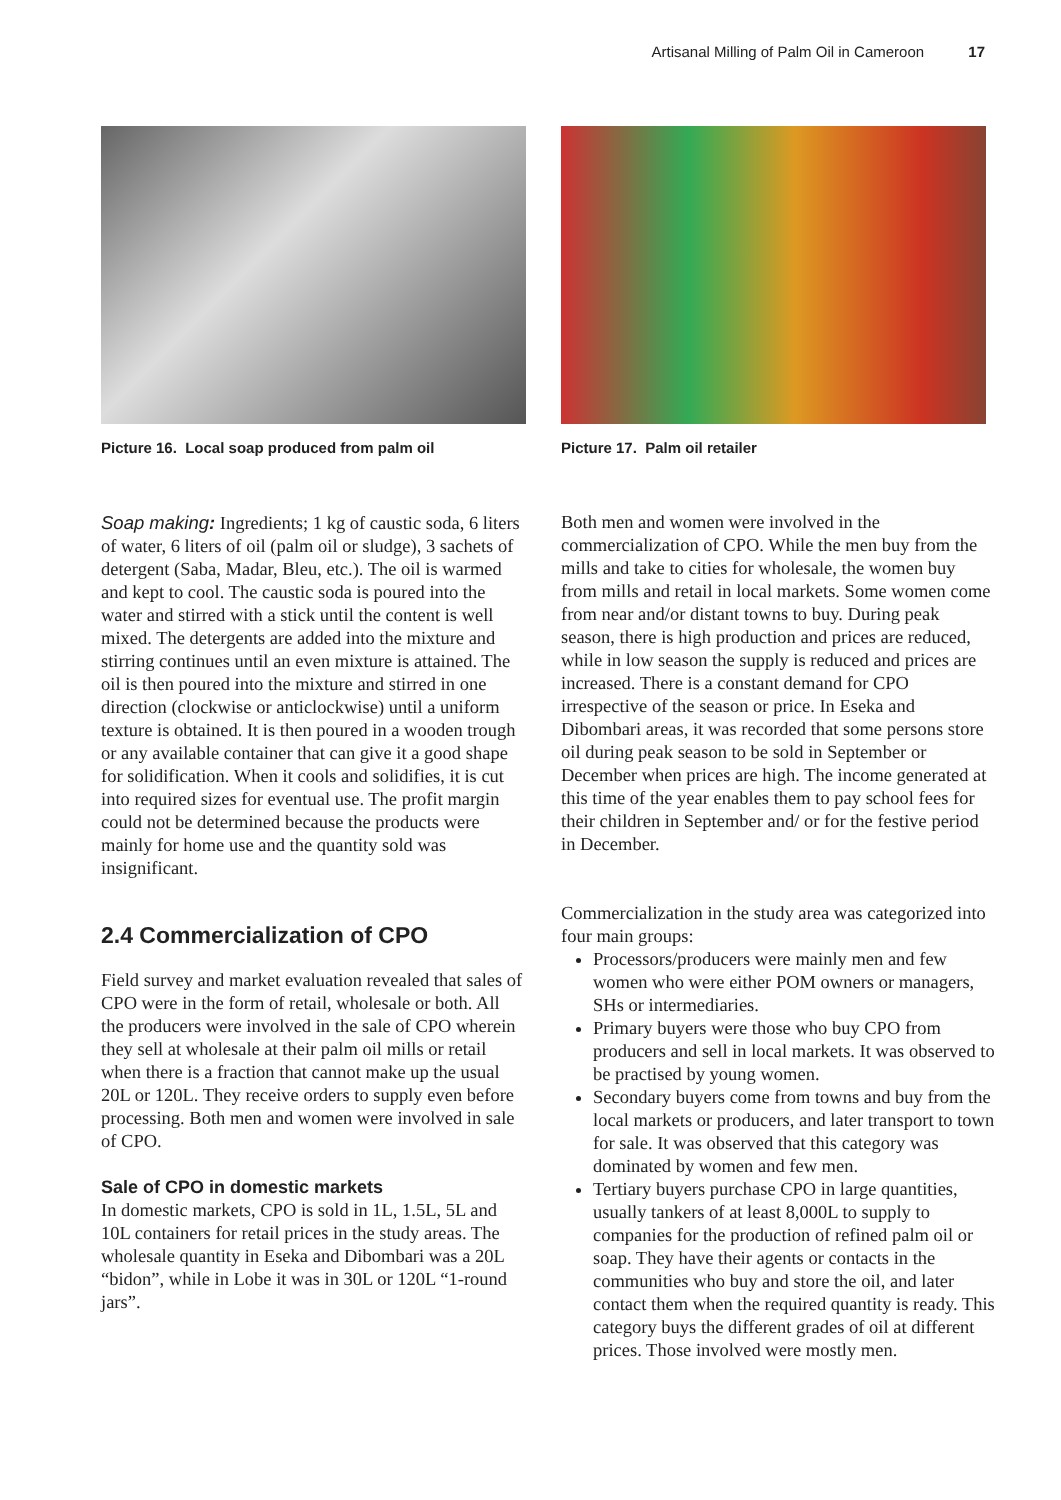Artisanal Milling of Palm Oil in Cameroon 17
Picture 16. Local soap produced from palm oil
Soap making: Ingredients; 1 kg of caustic soda, 6 liters of water, 6 liters of oil (palm oil or sludge), 3 sachets of detergent (Saba, Madar, Bleu, etc.). The oil is warmed and kept to cool. The caustic soda is poured into the water and stirred with a stick until the content is well mixed. The detergents are added into the mixture and stirring continues until an even mixture is attained. The oil is then poured into the mixture and stirred in one direction (clockwise or anticlockwise) until a uniform texture is obtained. It is then poured in a wooden trough or any available container that can give it a good shape for solidification. When it cools and solidifies, it is cut into required sizes for eventual use. The profit margin could not be determined because the products were mainly for home use and the quantity sold was insignificant.
2.4 Commercialization of CPO
Field survey and market evaluation revealed that sales of CPO were in the form of retail, wholesale or both. All the producers were involved in the sale of CPO wherein they sell at wholesale at their palm oil mills or retail when there is a fraction that cannot make up the usual 20L or 120L. They receive orders to supply even before processing. Both men and women were involved in sale of CPO.
Sale of CPO in domestic markets
In domestic markets, CPO is sold in 1L, 1.5L, 5L and 10L containers for retail prices in the study areas. The wholesale quantity in Eseka and Dibombari was a 20L “bidon”, while in Lobe it was in 30L or 120L “1-round jars”.
Picture 17. Palm oil retailer
Both men and women were involved in the commercialization of CPO. While the men buy from the mills and take to cities for wholesale, the women buy from mills and retail in local markets. Some women come from near and/or distant towns to buy. During peak season, there is high production and prices are reduced, while in low season the supply is reduced and prices are increased. There is a constant demand for CPO irrespective of the season or price. In Eseka and Dibombari areas, it was recorded that some persons store oil during peak season to be sold in September or December when prices are high. The income generated at this time of the year enables them to pay school fees for their children in September and/ or for the festive period in December.
Commercialization in the study area was categorized into four main groups:
Processors/producers were mainly men and few women who were either POM owners or managers, SHs or intermediaries.
Primary buyers were those who buy CPO from producers and sell in local markets. It was observed to be practised by young women.
Secondary buyers come from towns and buy from the local markets or producers, and later transport to town for sale. It was observed that this category was dominated by women and few men.
Tertiary buyers purchase CPO in large quantities, usually tankers of at least 8,000L to supply to companies for the production of refined palm oil or soap. They have their agents or contacts in the communities who buy and store the oil, and later contact them when the required quantity is ready. This category buys the different grades of oil at different prices. Those involved were mostly men.